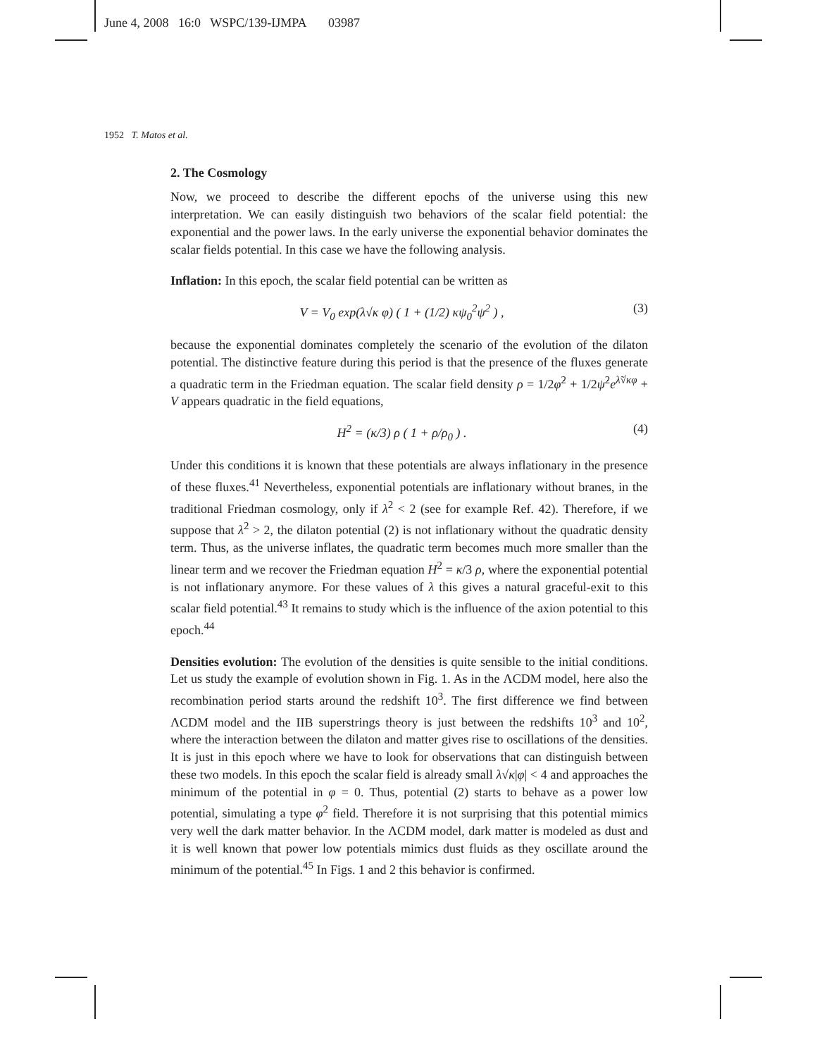June 4, 2008 16:0 WSPC/139-IJMPA 03987
1952 T. Matos et al.
2. The Cosmology
Now, we proceed to describe the different epochs of the universe using this new interpretation. We can easily distinguish two behaviors of the scalar field potential: the exponential and the power laws. In the early universe the exponential behavior dominates the scalar fields potential. In this case we have the following analysis.
Inflation: In this epoch, the scalar field potential can be written as
V = V<sub>0</sub> exp(λ√κ φ) ( 1 + (1/2) κψ<sub>0</sub><sup>2</sup>ψ<sup>2</sup> ) , (3)
because the exponential dominates completely the scenario of the evolution of the dilaton potential. The distinctive feature during this period is that the presence of the fluxes generate a quadratic term in the Friedman equation. The scalar field density ρ = 1/2φ̇<sup>2</sup> + 1/2ψ̇<sup>2</sup>e<sup>λ̃√κφ</sup> + V appears quadratic in the field equations,
H<sup>2</sup> = (κ/3) ρ ( 1 + ρ/ρ<sub>0</sub> ) . (4)
Under this conditions it is known that these potentials are always inflationary in the presence of these fluxes.<sup>41</sup> Nevertheless, exponential potentials are inflationary without branes, in the traditional Friedman cosmology, only if λ<sup>2</sup> < 2 (see for example Ref. 42). Therefore, if we suppose that λ<sup>2</sup> > 2, the dilaton potential (2) is not inflationary without the quadratic density term. Thus, as the universe inflates, the quadratic term becomes much more smaller than the linear term and we recover the Friedman equation H<sup>2</sup> = κ/3 ρ, where the exponential potential is not inflationary anymore. For these values of λ this gives a natural graceful-exit to this scalar field potential.<sup>43</sup> It remains to study which is the influence of the axion potential to this epoch.<sup>44</sup>
Densities evolution: The evolution of the densities is quite sensible to the initial conditions. Let us study the example of evolution shown in Fig. 1. As in the ΛCDM model, here also the recombination period starts around the redshift 10<sup>3</sup>. The first difference we find between ΛCDM model and the IIB superstrings theory is just between the redshifts 10<sup>3</sup> and 10<sup>2</sup>, where the interaction between the dilaton and matter gives rise to oscillations of the densities. It is just in this epoch where we have to look for observations that can distinguish between these two models. In this epoch the scalar field is already small λ√κ|φ| < 4 and approaches the minimum of the potential in φ = 0. Thus, potential (2) starts to behave as a power low potential, simulating a type φ<sup>2</sup> field. Therefore it is not surprising that this potential mimics very well the dark matter behavior. In the ΛCDM model, dark matter is modeled as dust and it is well known that power low potentials mimics dust fluids as they oscillate around the minimum of the potential.<sup>45</sup> In Figs. 1 and 2 this behavior is confirmed.